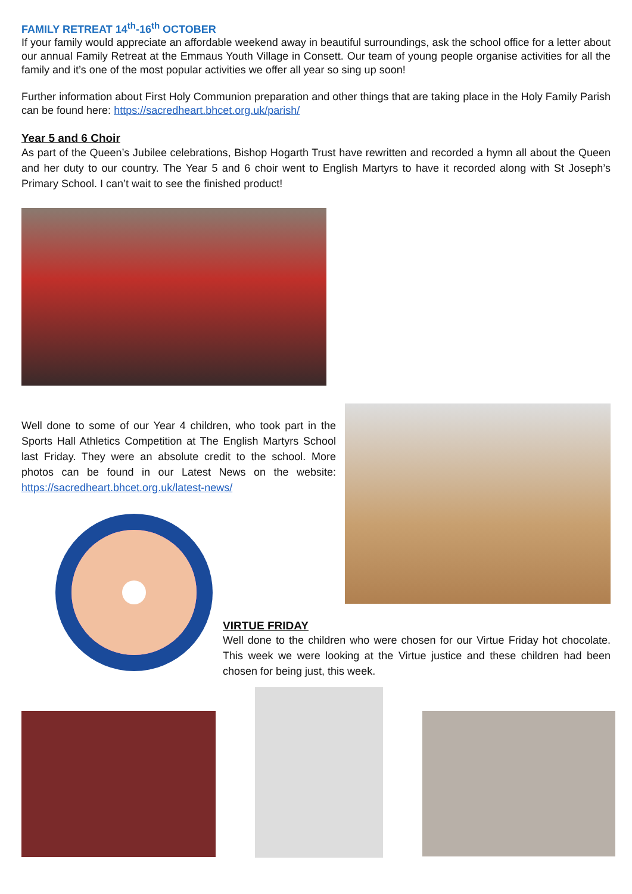FAMILY RETREAT 14<sup>th</sup>-16<sup>th</sup> OCTOBER
If your family would appreciate an affordable weekend away in beautiful surroundings, ask the school office for a letter about our annual Family Retreat at the Emmaus Youth Village in Consett. Our team of young people organise activities for all the family and it’s one of the most popular activities we offer all year so sing up soon!
Further information about First Holy Communion preparation and other things that are taking place in the Holy Family Parish can be found here: https://sacredheart.bhcet.org.uk/parish/
Year 5 and 6 Choir
As part of the Queen’s Jubilee celebrations, Bishop Hogarth Trust have rewritten and recorded a hymn all about the Queen and her duty to our country. The Year 5 and 6 choir went to English Martyrs to have it recorded along with St Joseph’s Primary School. I can’t wait to see the finished product!
Well done to some of our Year 4 children, who took part in the Sports Hall Athletics Competition at The English Martyrs School last Friday. They were an absolute credit to the school. More photos can be found in our Latest News on the website: https://sacredheart.bhcet.org.uk/latest-news/
VIRTUE FRIDAY
Well done to the children who were chosen for our Virtue Friday hot chocolate. This week we were looking at the Virtue justice and these children had been chosen for being just, this week.